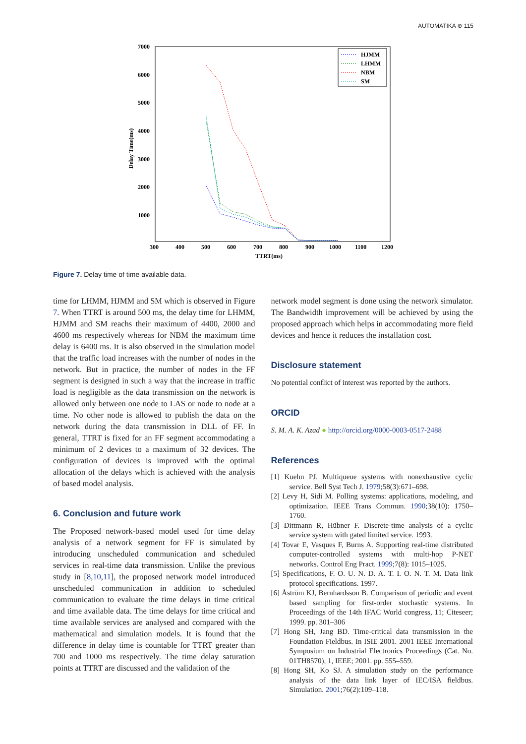AUTOMATIKA ⊕ 115
7000
6000
5000
4000
3000
2000
1000
300
400
500
600
700
800
900
1000
1100
1200
TTRT(ms)
Delay Time(ms)
HJMM
LHMM
NBM
SM
Figure 7. Delay time of time available data.
time for LHMM, HJMM and SM which is observed in Figure 7. When TTRT is around 500 ms, the delay time for LHMM, HJMM and SM reachs their maximum of 4400, 2000 and 4600 ms respectively whereas for NBM the maximum time delay is 6400 ms. It is also observed in the simulation model that the traffic load increases with the number of nodes in the network. But in practice, the number of nodes in the FF segment is designed in such a way that the increase in traffic load is negligible as the data transmission on the network is allowed only between one node to LAS or node to node at a time. No other node is allowed to publish the data on the network during the data transmission in DLL of FF. In general, TTRT is fixed for an FF segment accommodating a minimum of 2 devices to a maximum of 32 devices. The configuration of devices is improved with the optimal allocation of the delays which is achieved with the analysis of based model analysis.
6. Conclusion and future work
The Proposed network-based model used for time delay analysis of a network segment for FF is simulated by introducing unscheduled communication and scheduled services in real-time data transmission. Unlike the previous study in [8,10,11], the proposed network model introduced unscheduled communication in addition to scheduled communication to evaluate the time delays in time critical and time available data. The time delays for time critical and time available services are analysed and compared with the mathematical and simulation models. It is found that the difference in delay time is countable for TTRT greater than 700 and 1000 ms respectively. The time delay saturation points at TTRT are discussed and the validation of the
network model segment is done using the network simulator. The Bandwidth improvement will be achieved by using the proposed approach which helps in accommodating more field devices and hence it reduces the installation cost.
Disclosure statement
No potential conflict of interest was reported by the authors.
ORCID
S. M. A. K. Azad ● http://orcid.org/0000-0003-0517-2488
References
[1] Kuehn PJ. Multiqueue systems with nonexhaustive cyclic service. Bell Syst Tech J. 1979;58(3):671–698.
[2] Levy H, Sidi M. Polling systems: applications, modeling, and optimization. IEEE Trans Commun. 1990;38(10): 1750–1760.
[3] Dittmann R, Hübner F. Discrete-time analysis of a cyclic service system with gated limited service. 1993.
[4] Tovar E, Vasques F, Burns A. Supporting real-time distributed computer-controlled systems with multi-hop P-NET networks. Control Eng Pract. 1999;7(8): 1015–1025.
[5] Specifications, F. O. U. N. D. A. T. I. O. N. T. M. Data link protocol specifications. 1997.
[6] Åström KJ, Bernhardsson B. Comparison of periodic and event based sampling for first-order stochastic systems. In Proceedings of the 14th IFAC World congress, 11; Citeseer; 1999. pp. 301–306
[7] Hong SH, Jang BD. Time-critical data transmission in the Foundation Fieldbus. In ISIE 2001. 2001 IEEE International Symposium on Industrial Electronics Proceedings (Cat. No. 01TH8570), 1, IEEE; 2001. pp. 555–559.
[8] Hong SH, Ko SJ. A simulation study on the performance analysis of the data link layer of IEC/ISA fieldbus. Simulation. 2001;76(2):109–118.